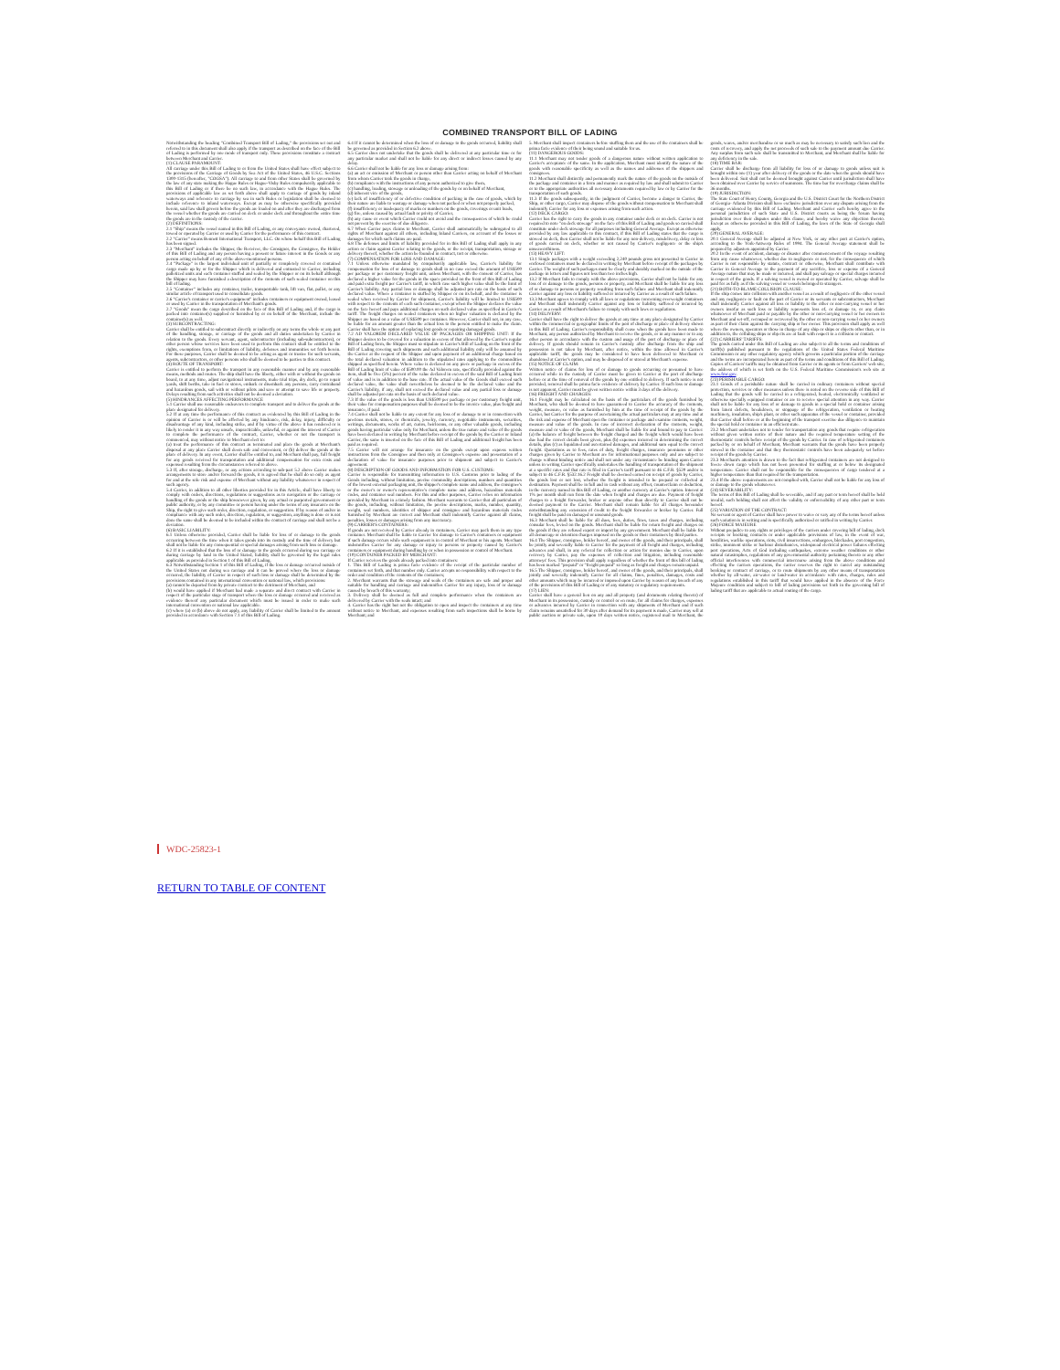COMBINED TRANSPORT BILL OF LADING
Notwithstanding the heading "Combined Transport Bill of Lading," the provisions set out and referred to in this document shall also apply if the transport as described on the face of the Bill of Lading is performed by one mode of transport only. These provisions constitute a contract between Merchant and Carrier.
(1) CLAUSE PARAMOUNT:
All carriage under this Bill of Lading to or from the United States shall have effect subject to the provisions of the Carriage of Goods by Sea Act of the United States, 46 U.S.C. Sections 1300-1315 (hereafter, "COGSA"). All carriage to and from other States shall be governed by the law of any state making the Hague Rules or Hague-Visby Rules compulsorily applicable to this Bill of Lading or if there be no such law, in accordance with the Hague Rules. The provisions of applicable law as set forth above shall apply to carriage of goods by inland waterways and reference to carriage by sea in such Rules or legislation shall be deemed to include reference to inland waterways. Except as may be otherwise specifically provided herein, said law shall govern before the goods are loaded on and after they are discharged from the vessel whether the goods are carried on deck or under deck and throughout the entire time the goods are in the custody of the carrier.
(2) DEFINITIONS:
2.1 "Ship" means the vessel named in this Bill of Lading, or any conveyance owned, chartered, towed or operated by Carrier or used by Carrier for the performance of this contract.
2.2 "Carrier" means Bennett International Transport, LLC. On whose behalf this Bill of Lading has been signed.
2.3 "Merchant" includes the Shipper, the Receiver, the Consignor, the Consignee, the Holder of this Bill of Lading and any person having a present or future interest in the Goods or any person acting on behalf of any of the above-mentioned persons.
2.4 "Package" is the largest individual unit of partially or completely covered or contained cargo made up by or for the Shipper which is delivered and entrusted to Carrier, including palletized units and each container stuffed and sealed by the Shipper or on its behalf although the Shipper may have furnished a description of the contents of such sealed container on this bill of lading.
2.5 "Container" includes any container, trailer, transportable tank, lift van, flat, pallet, or any similar article of transport used to consolidate goods.
2.6 "Carrier's container or carrier's equipment" includes containers or equipment owned, leased or used by Carrier in the transportation of Merchant's goods.
2.7 "Goods" mean the cargo described on the face of this Bill of Lading and, if the cargo is packed into container(s) supplied or furnished by or on behalf of the Merchant, include the container(s) as well.
(3) SUBCONTRACTING:
Carrier shall be entitled to subcontract directly or indirectly on any terms the whole or any part of the handling, storage, or carriage of the goods and all duties undertaken by Carrier in relation to the goods. Every servant, agent, subcontractor (including sub-subcontractors), or other person whose services have been used to perform this contract shall be entitled to the rights, exemptions from, or limitations of liability, defenses and immunities set forth herein. For these purposes, Carrier shall be deemed to be acting as agent or trustee for such servants, agents, subcontractors, or other persons who shall be deemed to be parties to this contract.
(4) ROUTE OF TRANSPORT:
Carrier is entitled to perform the transport in any reasonable manner and by any reasonable means, methods and routes. The ship shall have the liberty, either with or without the goods on board, to at any time, adjust navigational instruments, make trial trips, dry dock, go to repair yards, shift berths, take in fuel or stores, embark or disembark any persons, carry contraband and hazardous goods, sail with or without pilots and save or attempt to save life or property. Delays resulting from such activities shall not be deemed a deviation.
(5) HINDRANCES AFFECTING PERFORMANCE
5.1 Carrier shall use reasonable endeavors to complete transport and to deliver the goods at the place designated for delivery.
5.2 If at any time the performance of this contract as evidenced by this Bill of Lading in the opinion of Carrier is or will be affected by any hindrance, risk, delay, injury, difficulty or disadvantage of any kind, including strike, and if by virtue of the above it has rendered or is likely to render it in any way unsafe, impracticable, unlawful, or against the interest of Carrier to complete the performance of the contract, Carrier, whether or not the transport is commenced, may without notice to Merchant elect to:
(a) treat the performance of this contract as terminated and place the goods at Merchant's disposal at any place Carrier shall deem safe and convenient, or (b) deliver the goods at the place of delivery. In any event, Carrier shall be entitled to, and Merchant shall pay, full freight for any goods received for transportation and additional compensation for extra costs and expensed resulting from the circumstances referred to above.
5.3 If, after storage, discharge, or any actions according to sub-part 5.2 above Carrier makes arrangements to store and/or forward the goods, it is agreed that he shall do so only as agent for and at the sole risk and expense of Merchant without any liability whatsoever in respect of such agency.
5.4 Carrier, in addition to all other liberties provided for in this Article, shall have liberty to comply with orders, directions, regulations or suggestions as to navigation or the carriage or handling of the goods or the ship howsoever given, by any actual or purported government or public authority, or by any committee or person having under the terms of any insurance on the Ship, the right to give such order, direction, regulation, or suggestion. If by reason of and/or in compliance with any such order, direction, regulation, or suggestion, anything is done or is not done the same shall be deemed to be included within the contract of carriage and shall not be a deviation.
(6) BASIC LIABILITY:
6.1 Unless otherwise provided, Carrier shall be liable for loss of or damage to the goods occurring between the time when it takes goods into its custody and the time of delivery but shall not be liable for any consequential or special damages arising from such loss or damage.
6.2 If it is established that the loss of or damage to the goods occurred during sea carriage or during carriage by land in the United Stated, liability shall be governed by the legal rules applicable as provided in Section 1 of this Bill of Lading.
6.3 Notwithstanding Section 1 of this Bill of Lading, if the loss or damage occurred outside of the United States not during sea carriage and it can be proved where the loss or damage occurred, the liability of Carrier in respect of such loss or damage shall be determined by the provisions contained in any international convention or national law, which provisions:
(a) cannot be departed from by private contract to the detriment of Merchant, and
(b) would have applied if Merchant had made a separate and direct contract with Carrier in respect of the particular stage of transport where the loss or damage occurred and received as evidence thereof any particular document which must be issued in order to make such international convention or national law applicable.
(c) where (a) or (b) above do not apply, any liability of Carrier shall be limited to the amount provided in accordance with Section 7.1 of this Bill of Lading.
6.4 If it cannot be determined when the loss of or damage to the goods occurred, liability shall be governed as provided in Section 6.2 above.
6.5 Carrier does not undertake that the goods shall be delivered at any particular time or for any particular market and shall not be liable for any direct or indirect losses caused by any delay.
6.6 Carrier shall not be liable for any loss or damage arising from:
(a) an act or omission of Merchant or person other than Carrier acting on behalf of Merchant from whom Carrier took the goods in charge,
(b) compliance with the instructions of any person authorized to give them,
(c) handling, loading, stowage or unloading of the goods by or on behalf of Merchant,
(d) inherent vice of the goods,
(e) lack of insufficiency of or defective condition of packing in the case of goods, which by their nature are liable to wastage or damage when not packed or when not properly packed,
(f) insufficiency or inadequacy of marks or numbers on the goods, coverings or unit loads,
(g) fire, unless caused by actual fault or privity of Carrier,
(h) any cause or event which Carrier could not avoid and the consequences of which he could not prevent by the exercise of due diligence.
6.7 When Carrier pays claims to Merchant, Carrier shall automatically be subrogated to all rights of Merchant against all others, including Inland Carriers, on account of the losses or damages for which such claims are paid.
6.8 The defenses and limits of liability provided for in this Bill of Lading shall apply in any action or claim against Carrier relating to the goods, or the receipt, transportation, storage or delivery thereof, whether the action be founded in contract, tort or otherwise.
(7) COMPENSATION FOR LOSS AND DAMAGE:
7.1 Unless otherwise mandated by compulsorily applicable law, Carrier's liability for compensation for loss of or damage to goods shall in no case exceed the amount of US$500 per package or per customary freight unit, unless Merchant, with the consent of Carrier, has declared a higher value for the goods in the space provided on the front of this Bill of Lading and paid extra freight per Carrier's tariff, in which case such higher value shall be the limit of Carrier's liability. Any partial loss or damage shall be adjusted pro rata on the basis of such declared value. Where a container is stuffed by Shipper or on its behalf, and the container is sealed when received by Carrier for shipment, Carrier's liability will be limited to US$500 with respect to the contents of each such container, except when the Shipper declares the value on the face hereof and pays additional charges on such declared value as specified in Carrier's tariff. The freight charges on sealed containers when no higher valuation is declared by the Shipper are based on a value of US$500 per container. However, Carrier shall not, in any case, be liable for an amount greater than the actual loss to the person entitled to make the claim. Carrier shall have the option of replacing lost goods or repairing damaged goods.
7.2 AD VALOREM DECLARED VALUE OF PACKAGES OR SHIPPING UNIT: If the Shipper desires to be covered for a valuation in excess of that allowed by the Carrier's regular Bill of Lading form, the Shipper must so stipulate in Carrier's Bill of Lading on the front of the Bill of Lading covering such shipments and such additional liability only will be assumed by the Carrier at the request of the Shipper and upon payment of an additional charge based on the total declared valuation in addition to the stipulated rates applying to the commodities shipped as specified herein. Where value is declared on any piece or package in excess of the Bill of Lading limit of value of $500.00 the Ad Valorem rate, specifically provided against the item, shall be five (5%) percent of the value declared in excess of the said Bill of Lading limit of value and is in addition to the base rate. If the actual value of the Goods shall exceed such declared value, the value shall nevertheless be deemed to be the declared value and the Carrier's liability, if any, shall not exceed the declared value and any partial loss or damage shall be adjusted pro rata on the basis of such declared value.
7.3 If the value of the goods is less than US$500 per package or per customary freight unit, their value for compensation purposes shall be deemed to be the invoice value, plus freight and insurance, if paid.
7.4 Carrier shall not be liable to any extent for any loss of or damage to or in connection with precious metals, stones, or chemicals, jewelry, currency, negotiable instruments, securities, writings, documents, works of art, curios, heirlooms, or any other valuable goods, including goods having particular value only for Merchant, unless the true nature and value of the goods have been declared in writing by Merchant before receipt of the goods by the Carrier or Inland Carrier, the same is inserted on the face of this Bill of Lading and additional freight has been paid as required.
7.5 Carrier will not arrange for insurance on the goods except upon express written instructions from the Consignee and then only at Consignee's expense and presentation of a declaration of value for insurance purposes prior to shipment and subject to Carrier's agreement.
(8) DESCRIPTION OF GOODS AND INFORMATION FOR U.S. CUSTOMS:
Carrier is responsible for transmitting information to U.S. Customs prior to lading of the Goods including, without limitation, precise commodity descriptions, numbers and quantities of the lowest external packaging unit, the shipper's complete name and address, the consignee's or the owner's or owner's representative's complete name and address, hazardous materials codes, and container seal numbers. For this and other purposes, Carrier relies on information provided by Merchant in a timely fashion. Merchant warrants to Carrier that all particulars of the goods, including, without limitation, the precise descriptions, marks, number, quantity, weight, seal numbers, identities of shipper and consignee and hazardous materials codes furnished by Merchant are correct and Merchant shall indemnify Carrier against all claims, penalties, losses or damages arising from any inaccuracy.
(9) CARRIER'S CONTAINERS:
If goods are not received by Carrier already in containers, Carrier may pack them in any type container. Merchant shall be liable to Carrier for damage to Carrier's containers or equipment if such damage occurs while such equipment is in control of Merchant or his agents. Merchant indemnifies Carrier for any damage or injury to persons or property caused by Carrier's containers or equipment during handling by or when in possession or control of Merchant.
(10) CONTAINER PACKED BY MERCHANT:
If Carrier receives the goods already packed into containers:
1. This Bill of Lading is prima facie evidence of the receipt of the particular number of containers set forth, and that number only. Carrier accepts no responsibility with respect to the order and condition of the contents of the containers;
2. Merchant warrants that the stowage and seals of the containers are safe and proper and suitable for handling and carriage and indemnifies Carrier for any injury, loss of or damage caused by breach of this warranty;
3. Delivery shall be deemed as full and complete performance when the containers are delivered by Carrier with the seals intact; and
4. Carrier has the right but not the obligation to open and inspect the containers at any time without notice to Merchant, and expenses resulting from such inspections shall be borne by Merchant; and
5. Merchant shall inspect containers before stuffing them and the use of the containers shall be prima facie evidence of their being sound and suitable for us.
(11) DANGEROUS GOODS:
11.1 Merchant may not tender goods of a dangerous nature without written application to Carrier's acceptance of the same. In the application, Merchant must identify the nature of the goods with reasonable specificity as well as the names and addresses of the shippers and consignees.
11.2 Merchant shall distinctly and permanently mark the nature of the goods on the outside of the package and container in a form and manner as required by law and shall submit to Carrier or to the appropriate authorities all necessary documents required by law or by Carrier for the transportation of such goods.
11.3 If the goods subsequently, in the judgment of Carrier, become a danger to Carrier, the Ship, or other cargo, Carrier may dispose of the goods without compensation to Merchant shall indemnify Carrier for any loss or expenses arising from such action.
(12) DECK CARGO:
Carrier has the right to carry the goods in any container under deck or on deck. Carrier is not required to note "on deck stowage" on the face of this Bill of Lading and goods so carried shall constitute under deck stowage for all purposes including General Average. Except as otherwise provided by any law applicable to this contract, if this Bill of Lading states that the cargo is stowed on deck, then Carrier shall not be liable for any non-delivery, misdelivery, delay or loss of goods carried on deck, whether or not caused by Carrier's negligence or the ship's unseaworthiness.
(13) HEAVY LIFT:
13.1 Single packages with a weight exceeding 2,240 pounds gross not presented to Carrier in enclosed containers must be declared in writing by Merchant before receipt of the packages by Carrier. The weight of such packages must be clearly and durably marked on the outside of the package in letters and figures not less than two inches high.
13.2 If Merchant fails to comply with the above provisions, Carrier shall not be liable for any loss of or damage to the goods, persons or property, and Merchant shall be liable for any loss of or damage to persons or property resulting from such failure and Merchant shall indemnify Carrier against any loss or liability suffered or incurred by Carrier as a result of such failure.
13.3 Merchant agrees to comply with all laws or regulations concerning overweight containers and Merchant shall indemnify Carrier against any loss or liability suffered or incurred by Carrier as a result of Merchant's failure to comply with such laws or regulations.
(14) DELIVERY:
Carrier shall have the right to deliver the goods at any time at any place designated by Carrier within the commercial or geographic limits of the port of discharge or place of delivery shown in this Bill of Lading. Carrier's responsibility shall cease when the goods have been made to Merchant, any person authorized by Merchant to receive the goods, or in any manner or to any other person in accordance with the custom and usage of the port of discharge or place of delivery. If goods should remain in Carrier's custody after discharge from the ship and possession is not taken by Merchant, after notice, within the time allowed in Carrier's applicable tariff, the goods may be considered to have been delivered to Merchant or abandoned at Carrier's option, and may be disposed of or stored at Merchant's expense.
(15) NOTICE OF CLAIM:
Written notice of claims for loss of or damage to goods occurring or presumed to have occurred while in the custody of Carrier must be given to Carrier at the port of discharge before or at the time of removal of the goods by one entitled to delivery. If such notice is not provided, removal shall be prima facie evidence of delivery by Carrier. If such loss or damage is not apparent, Carrier must be given written notice within 3 days of the delivery.
(16) FREIGHT AND CHARGES:
16.1 Freight may be calculated on the basis of the particulars of the goods furnished by Merchant, who shall be deemed to have guaranteed to Carrier the accuracy of the contents, weight, measure, or value as furnished by him at the time of receipt of the goods by the Carrier, but Carrier for the purpose of ascertaining the actual particulars may at any time and at the risk and expense of Merchant open the container or package and examine contents, weight, measure and value of the goods. In case of incorrect declaration of the contents, weight, measure and or value of the goods, Merchant shall be liable for and bound to pay to Carrier: (a) the balance of freight between the freight charged and the freight which would have been due had the correct details been given, plus (b) expenses incurred in determining the correct details, plus (c) as liquidated and ascertained damages, and additional sum equal to the correct freight. Quotations as to fees, rates of duty, freight charges, insurance premiums or other charges given by Carrier to Merchant are for informational purposes only and are subject to change without binding notice and shall not under any circumstance be binding upon Carrier unless in writing Carrier specifically undertakes the handling of transportation of the shipment at a specific rates and that rate is filed in Carrier's tariff pursuant to 46 C.F.R. §520 and/or is subject to 46 C.F.R. §532.16.2 Freight shall be deemed earned on receipt of goods by Carrier, the goods lost or not lost, whether the freight is intended to be prepaid or collected at destination. Payment shall be in full and in cash without any offset, counterclaim or deduction, in the currency named in this Bill of Lading, or another currency at Carrier's option. Interest at 1% per month shall run from the date when freight and charges are due. Payment of freight charges to a freight forwarder, broker or anyone other than directly to Carrier shall not be deemed payment to the Carrier. Merchant shall remain liable for all charges hereunder notwithstanding any extension of credit to the freight forwarder or broker by Carrier. Full freight shall be paid on damaged or unsound goods.
16.3 Merchant shall be liable for all dues, fees, duties, fines, taxes and charges, including consular fees, levied on the goods. Merchant shall be liable for return freight and charges on the goods if they are refused export or import by any government. Merchant shall be liable for all demurrage or detention charges imposed on the goods or their containers by third parties.
16.4 The Shipper, consignee, holder hereof, and owner of the goods, and their principals, shall be jointly and severally liable to Carrier for the payment of all freight and charges, including advances and shall, in any referral for collection or action for monies due to Carrier, upon recovery by Carrier, pay the expenses of collection and litigation, including reasonable attorneys' fees. This provision shall apply regardless of whether the front of this bill of lading has been marked "prepaid" or "freight prepaid" so long as freight and charges remain unpaid.
16.5 The Shipper, consignee, holder hereof, and owner of the goods, and their principals, shall jointly and severally indemnify Carrier for all claims, fines, penalties, damages, costs and other amounts which may be incurred or imposed upon Carrier by reason of any breach of any of the provisions of this Bill of Lading or of any statutory or regulatory requirements.
(17) LIEN:
Carrier shall have a general lien on any and all property (and documents relating thereto) of Merchant in its possession, custody or control or en route, for all claims for charges, expenses or advances incurred by Carrier in connection with any shipments of Merchant and if such claim remains unsatisfied for 30 days after demand for its payment is made, Carrier may sell at public auction or private sale, upon 10 days written notice, registered mail to Merchant, the goods, wares, and/or merchandise or so much as may be necessary to satisfy such lien and the costs of recovery, and apply the net proceeds of such sale to the payment amount due Carrier. Any surplus from such sale shall be transmitted to Merchant, and Merchant shall be liable for any deficiency in the sale.
(18) TIME BAR:
Carrier shall be discharge from all liability for loss of or damage to goods unless suit is brought within one (1) year after delivery of the goods or the date when the goods should have been delivered. Suit shall not be deemed brought against Carrier until jurisdiction shall have been obtained over Carrier by service of summons. The time bar for overcharge claims shall be 36 months.
(19) JURISDICTION:
The State Court of Henry County, Georgia and the U.S. District Court for the Northern District of Georgia- Atlanta Division shall have exclusive jurisdiction over any dispute arising from the carriage evidenced by this Bill of Lading. Merchant and Carrier each hereby agree to the personal jurisdiction of such State and U.S. District courts as being the forum having jurisdiction over their disputes under this clause, and hereby waive any objection thereto. Except as otherwise provided in this Bill of Lading, the laws of the State of Georgia shall apply.
(20) GENERAL AVERAGE:
20.1 General Average shall be adjusted at New York, or any other port at Carrier's option, according to the York-Antwerp Rules of 1994. The General Average statement shall be prepared by adjusters appointed by Carrier.
20.2 In the event of accident, damage or disaster after commencement of the voyage resulting from any cause whatsoever, whether due to negligence or not, for the consequence of which Carrier is not responsible by statute, contract or otherwise, Merchant shall contribute with Carrier in General Average to the payment of any sacrifice, loss or expense of a General Average nature that may be made or incurred, and shall pay salvage or special charges incurred in respect of the goods. If a salving vessel is owned or operated by Carrier, salvage shall be paid for as fully as if the salving vessel or vessels belonged to strangers.
(21) BOTH-TO-BLAME COLLISION CLAUSE:
If the ship comes into collision with another vessel as a result of negligence of the other vessel and any negligence or fault on the part of Carrier or its servants or subcontractors, Merchant shall indemnify Carrier against all loss or liability to the other or non-carrying vessel or her owners insofar as such loss or liability represents loss of, or damage to, or any claim whatsoever of Merchant paid or payable by the other or non-carrying vessel or her owners to Merchant and set-off, recouped or recovered by the other or non-carrying vessel or her owners as part of their claim against the carrying ship or her owner. This provision shall apply as well where the owners, operators or those in charge of any ship or ships or objects other than, or in addition to, the colliding ships or objects are at fault with respect to a collision or contact.
(22) CARRIERS' TARIFFS:
The goods carried under this Bill of Lading are also subject to all the terms and conditions of tariff(s) published pursuant to the regulations of the United States Federal Maritime Commission or any other regulatory agency which governs a particular portion of the carriage and the terms are incorporated herein as part of the terms and conditions of this Bill of Lading. Copies of Carriers' tariffs may be obtained from Carrier or its agents or from Carriers' web site, the address of which is set forth on the U.S. Federal Maritime Commission's web site at www.fmc.gov.
(23) PERISHABLE CARGO:
23.1 Goods of a perishable nature shall be carried in ordinary containers without special protection, services or other measures unless there is noted on the reverse side of this Bill of Lading that the goods will be carried in a refrigerated, heated, electronically ventilated or otherwise specially equipped container or are to receive special attention in any way. Carrier shall not be liable for any loss of or damage to goods in a special hold or container arising from latent defects, breakdown, or stoppage of the refrigeration, ventilation or heating machinery, insulation, ship's plant, or other such apparatus of the vessel or container, provided that Carrier shall before or at the beginning of the transport exercise due diligence to maintain the special hold or container in an efficient state.
23.2 Merchant undertakes not to tender for transportation any goods that require refrigeration without given written notice of their nature and the required temperature setting of the thermostatic controls before receipt of the goods by Carrier. In case of refrigerated containers packed by or on behalf of Merchant, Merchant warrants that the goods have been properly stowed in the container and that they thermostatic controls have been adequately set before receipt of the goods by Carrier.
23.3 Merchant's attention is drawn to the fact that refrigerated containers are not designed to freeze down cargo which has not been presented for stuffing at or below its designated temperature. Carrier shall not be responsible for the consequences of cargo tendered at a higher temperature than that required for the transportation.
23.4 If the above requirements are not complied with, Carrier shall not be liable for any loss of or damage to the goods whatsoever.
(24) SEVERABILITY:
The terms of this Bill of Lading shall be severable, and if any part or term hereof shall be held invalid, such holding shall not affect the validity or enforceability of any other part or term hereof.
(25) VARIATION OF THE CONTRACT:
No servant or agent of Carrier shall have power to waive or vary any of the terms hereof unless such variation is in writing and is specifically authorized or ratified in writing by Carrier.
(26) FORCE MAJEURE
Without prejudice to any rights or privileges of the carriers under covering bill of lading, dock receipts or booking contracts or under applicable provisions of law, in the event of war, hostilities, warlike operations, riots, civil insurrections, embargoes, blockades, port congestion, strike, imminent strike or harbour disturbances, widespread electrical power failures effecting port operations, Acts of God including earthquakes, extreme weather conditions or other natural catastrophes, regulations of any governmental authority pertaining thereto or any other official interferences with commercial intercourse arising from the above conditions and effecting the carriers operations, the carrier reserves the right to cancel any outstanding booking or contract of carriage, or to route shipments by any other means of transportation whether by all-water, air-water or land-water in accordance with rates, charges, rules and regulations established in this tariff that would have applied in the absence of the Force Majeure condition and subject to bill of lading provisions set forth in the governing bill of lading tariff that are applicable to actual routing of the cargo.
WDC-25823-1
RETURN TO TABLE OF CONTENT